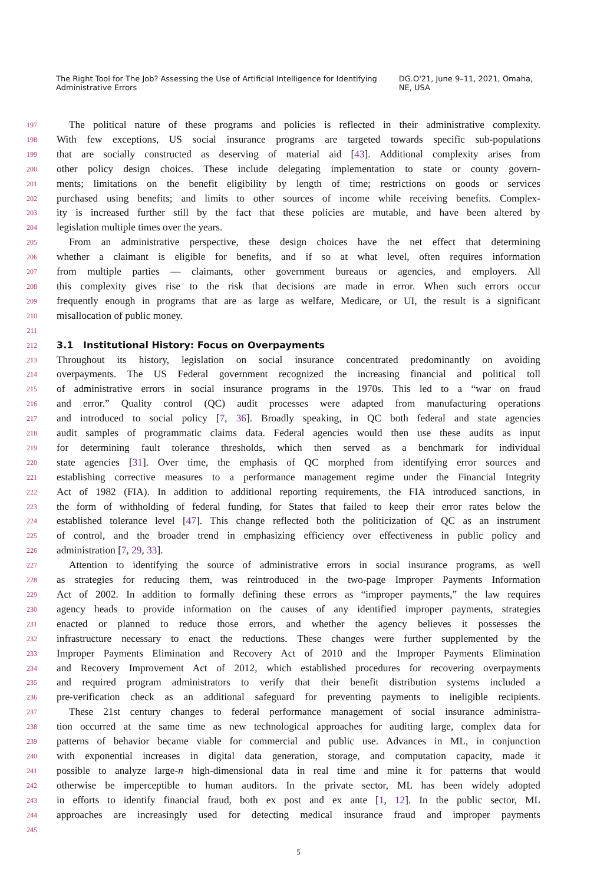The Right Tool for The Job? Assessing the Use of Artificial Intelligence for Identifying Administrative Errors DG.O'21, June 9–11, 2021, Omaha, NE, USA
197 The political nature of these programs and policies is reflected in their administrative complexity.
198 With few exceptions, US social insurance programs are targeted towards specific sub-populations
199 that are socially constructed as deserving of material aid [43]. Additional complexity arises from
200 other policy design choices. These include delegating implementation to state or county govern-
201 ments; limitations on the benefit eligibility by length of time; restrictions on goods or services
202 purchased using benefits; and limits to other sources of income while receiving benefits. Complex-
203 ity is increased further still by the fact that these policies are mutable, and have been altered by
204 legislation multiple times over the years.
205 From an administrative perspective, these design choices have the net effect that determining
206 whether a claimant is eligible for benefits, and if so at what level, often requires information
207 from multiple parties — claimants, other government bureaus or agencies, and employers. All
208 this complexity gives rise to the risk that decisions are made in error. When such errors occur
209 frequently enough in programs that are as large as welfare, Medicare, or UI, the result is a significant
210 misallocation of public money.
211
212
3.1 Institutional History: Focus on Overpayments
213 Throughout its history, legislation on social insurance concentrated predominantly on avoiding
214 overpayments. The US Federal government recognized the increasing financial and political toll
215 of administrative errors in social insurance programs in the 1970s. This led to a “war on fraud
216 and error.” Quality control (QC) audit processes were adapted from manufacturing operations
217 and introduced to social policy [7, 36]. Broadly speaking, in QC both federal and state agencies
218 audit samples of programmatic claims data. Federal agencies would then use these audits as input
219 for determining fault tolerance thresholds, which then served as a benchmark for individual
220 state agencies [31]. Over time, the emphasis of QC morphed from identifying error sources and
221 establishing corrective measures to a performance management regime under the Financial Integrity
222 Act of 1982 (FIA). In addition to additional reporting requirements, the FIA introduced sanctions, in
223 the form of withholding of federal funding, for States that failed to keep their error rates below the
224 established tolerance level [47]. This change reflected both the politicization of QC as an instrument
225 of control, and the broader trend in emphasizing efficiency over effectiveness in public policy and
226 administration [7, 29, 33].
227 Attention to identifying the source of administrative errors in social insurance programs, as well
228 as strategies for reducing them, was reintroduced in the two-page Improper Payments Information
229 Act of 2002. In addition to formally defining these errors as “improper payments,” the law requires
230 agency heads to provide information on the causes of any identified improper payments, strategies
231 enacted or planned to reduce those errors, and whether the agency believes it possesses the
232 infrastructure necessary to enact the reductions. These changes were further supplemented by the
233 Improper Payments Elimination and Recovery Act of 2010 and the Improper Payments Elimination
234 and Recovery Improvement Act of 2012, which established procedures for recovering overpayments
235 and required program administrators to verify that their benefit distribution systems included a
236 pre-verification check as an additional safeguard for preventing payments to ineligible recipients.
237 These 21st century changes to federal performance management of social insurance administra-
238 tion occurred at the same time as new technological approaches for auditing large, complex data for
239 patterns of behavior became viable for commercial and public use. Advances in ML, in conjunction
240 with exponential increases in digital data generation, storage, and computation capacity, made it
241 possible to analyze large-n high-dimensional data in real time and mine it for patterns that would
242 otherwise be imperceptible to human auditors. In the private sector, ML has been widely adopted
243 in efforts to identify financial fraud, both ex post and ex ante [1, 12]. In the public sector, ML
244 approaches are increasingly used for detecting medical insurance fraud and improper payments
245
5